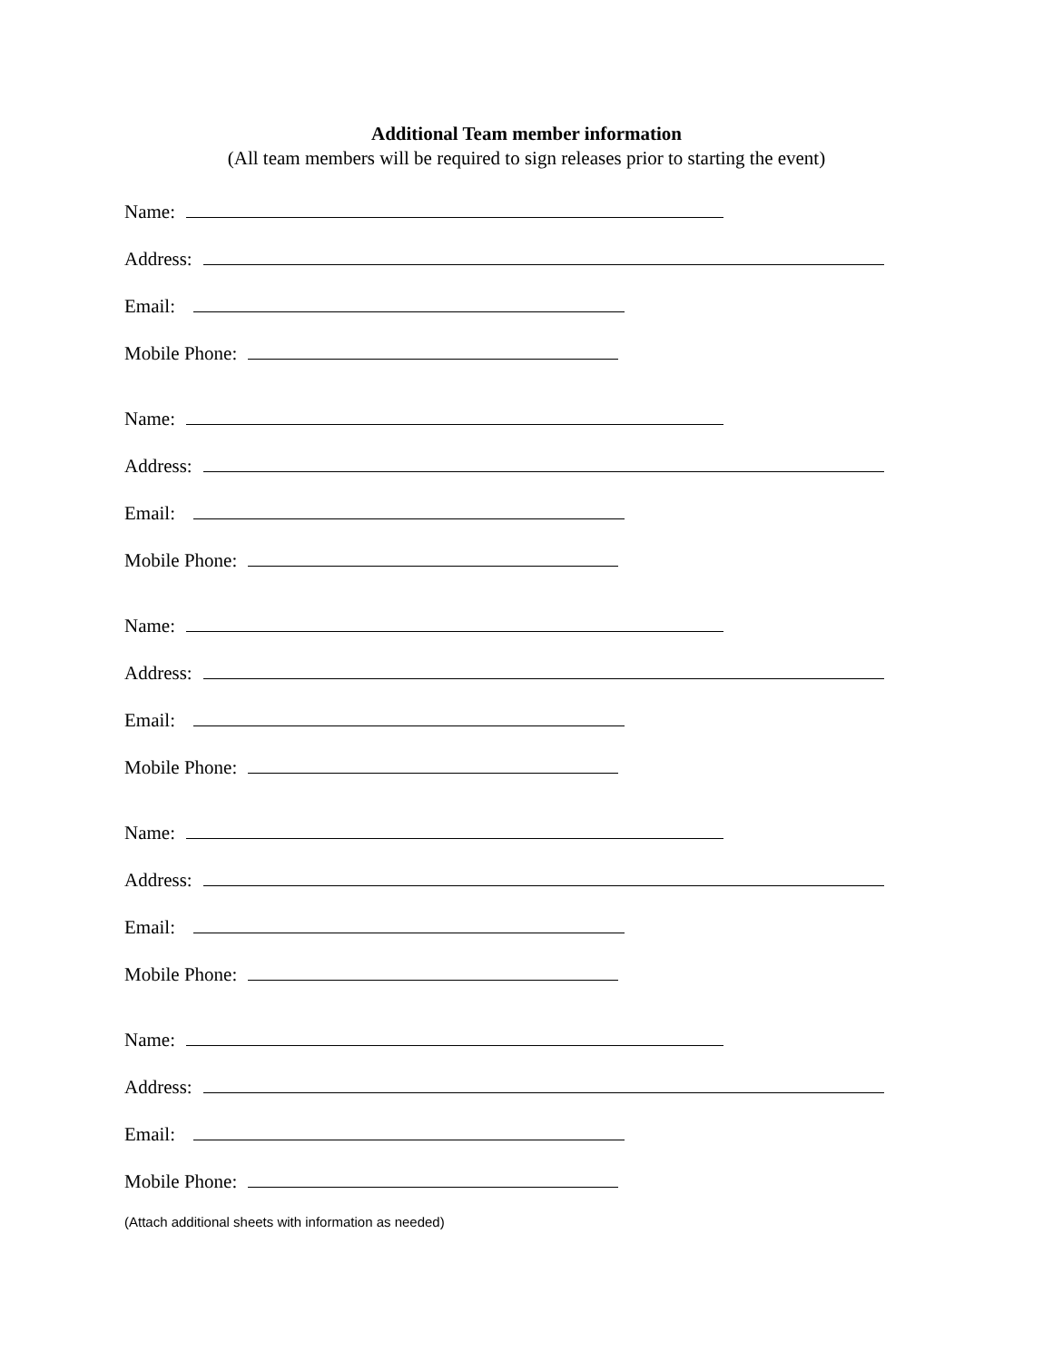Additional Team member information
(All team members will be required to sign releases prior to starting the event)
Name:
Address:
Email:
Mobile Phone:
Name:
Address:
Email:
Mobile Phone:
Name:
Address:
Email:
Mobile Phone:
Name:
Address:
Email:
Mobile Phone:
Name:
Address:
Email:
Mobile Phone:
(Attach additional sheets with information as needed)